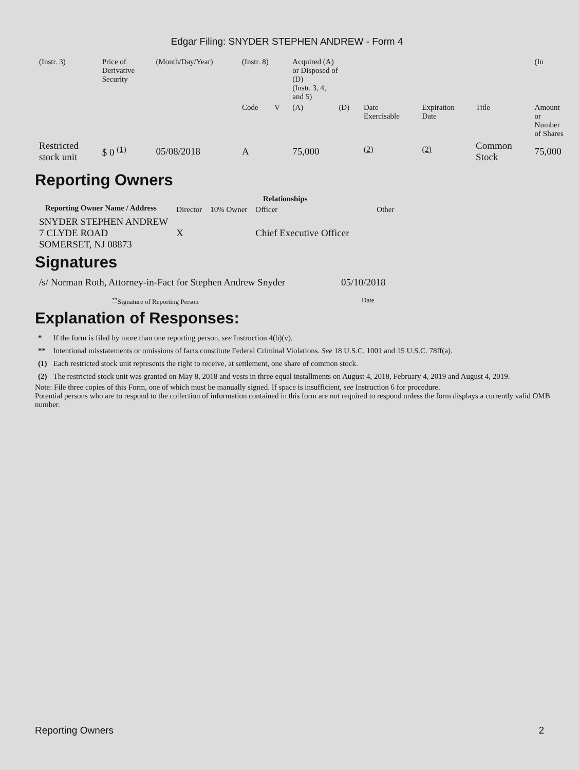Edgar Filing: SNYDER STEPHEN ANDREW - Form 4
| (Instr. 3) | Price of Derivative Security | | (Month/Day/Year) | (Instr. 8) | | Acquired (A) or Disposed of (D) (Instr. 3, 4, and 5) | | | | | (In |
| | | | | Code | V | (A) | (D) | Date Exercisable | Expiration Date | Title | Amount or Number of Shares |
| Restricted stock unit | $ 0 <sup>(1)</sup> | | 05/08/2018 | A | | 75,000 | | <sup>(2)</sup> | <sup>(2)</sup> | Common Stock | 75,000 |
Reporting Owners
| Reporting Owner Name / Address | Relationships | | | |
| --- | --- | --- | --- | --- |
| | Director | 10% Owner | Officer | Other |
| SNYDER STEPHEN ANDREW 7 CLYDE ROAD SOMERSET, NJ 08873 | X | | Chief Executive Officer | |
Signatures
| /s/ Norman Roth, Attorney-in-Fact for Stephen Andrew Snyder | 05/10/2018 |
| <sup>**</sup> Signature of Reporting Person | Date |
Explanation of Responses:
| * | If the form is filed by more than one reporting person, see Instruction 4(b)(v). |
| ** | Intentional misstatements or omissions of facts constitute Federal Criminal Violations. See 18 U.S.C. 1001 and 15 U.S.C. 78ff(a). |
| (1) | Each restricted stock unit represents the right to receive, at settlement, one share of common stock. |
| (2) | The restricted stock unit was granted on May 8, 2018 and vests in three equal installments on August 4, 2018, February 4, 2019 and August 4, 2019. |
Note: File three copies of this Form, one of which must be manually signed. If space is insufficient, see Instruction 6 for procedure.
Potential persons who are to respond to the collection of information contained in this form are not required to respond unless the form displays a currently valid OMB number.
Reporting Owners 2